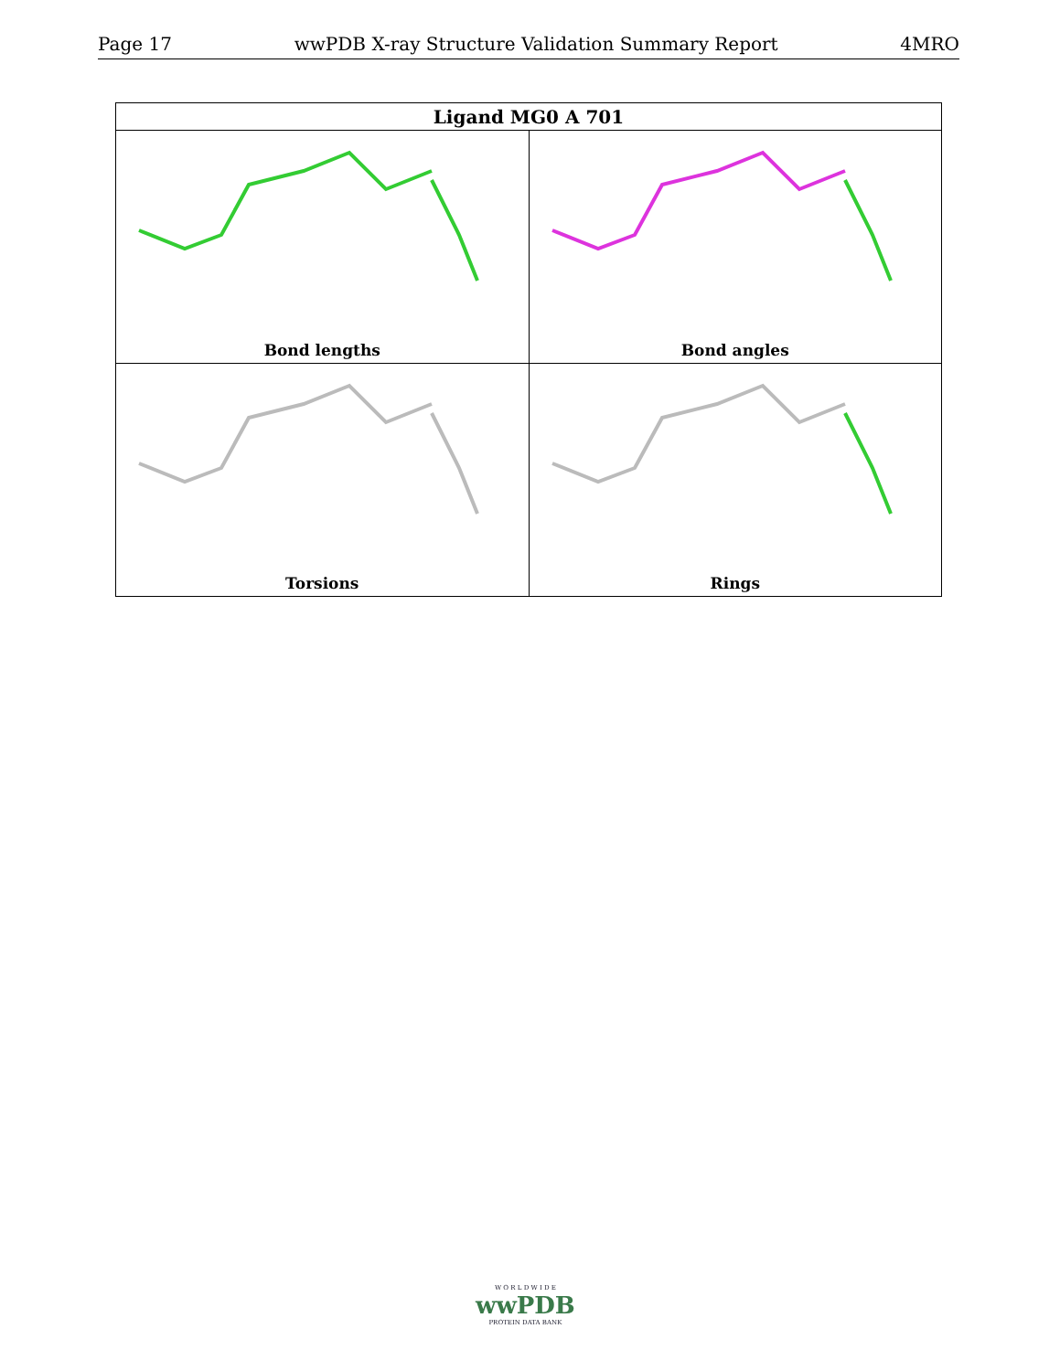Page 17 wwPDB X-ray Structure Validation Summary Report 4MRO
| Ligand MG0 A 701 | |
| --- | --- |
| Bond lengths | Bond angles |
| Torsions | Rings |
W O R L D W I D E
wwPDB
PROTEIN DATA BANK